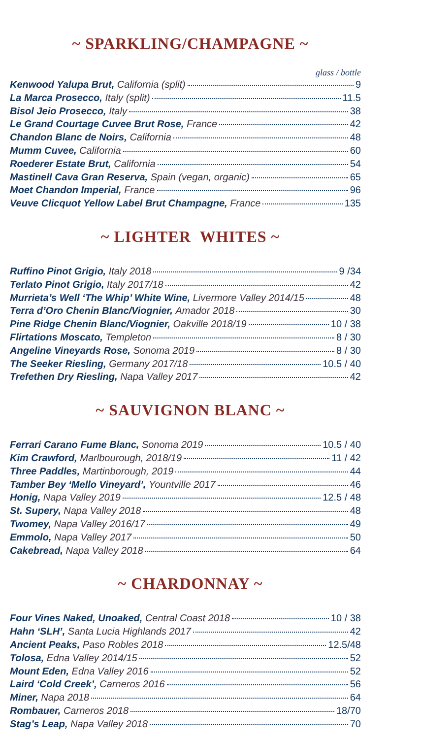~ SPARKLING/CHAMPAGNE ~
glass / bottle
Kenwood Yalupa Brut, California (split) 9
La Marca Prosecco, Italy (split) 11.5
Bisol Jeio Prosecco, Italy 38
Le Grand Courtage Cuvee Brut Rose, France 42
Chandon Blanc de Noirs, California 48
Mumm Cuvee, California 60
Roederer Estate Brut, California 54
Mastinell Cava Gran Reserva, Spain (vegan, organic) 65
Moet Chandon Imperial, France 96
Veuve Clicquot Yellow Label Brut Champagne, France 135
~ LIGHTER WHITES ~
Ruffino Pinot Grigio, Italy 2018 9 /34
Terlato Pinot Grigio, Italy 2017/18 42
Murrieta’s Well ‘The Whip’ White Wine, Livermore Valley 2014/15 48
Terra d’Oro Chenin Blanc/Viognier, Amador 2018 30
Pine Ridge Chenin Blanc/Viognier, Oakville 2018/19 10 / 38
Flirtations Moscato, Templeton 8 / 30
Angeline Vineyards Rose, Sonoma 2019 8 / 30
The Seeker Riesling, Germany 2017/18 10.5 / 40
Trefethen Dry Riesling, Napa Valley 2017 42
~ SAUVIGNON BLANC ~
Ferrari Carano Fume Blanc, Sonoma 2019 10.5 / 40
Kim Crawford, Marlbourough, 2018/19 11 / 42
Three Paddles, Martinborough, 2019 44
Tamber Bey ‘Mello Vineyard’, Yountville 2017 46
Honig, Napa Valley 2019 12.5 / 48
St. Supery, Napa Valley 2018 48
Twomey, Napa Valley 2016/17 49
Emmolo, Napa Valley 2017 50
Cakebread, Napa Valley 2018 64
~ CHARDONNAY ~
Four Vines Naked, Unoaked, Central Coast 2018 10 / 38
Hahn ‘SLH’, Santa Lucia Highlands 2017 42
Ancient Peaks, Paso Robles 2018 12.5/48
Tolosa, Edna Valley 2014/15 52
Mount Eden, Edna Valley 2016 52
Laird ‘Cold Creek’, Carneros 2016 56
Miner, Napa 2018 64
Rombauer, Carneros 2018 18/70
Stag’s Leap, Napa Valley 2018 70